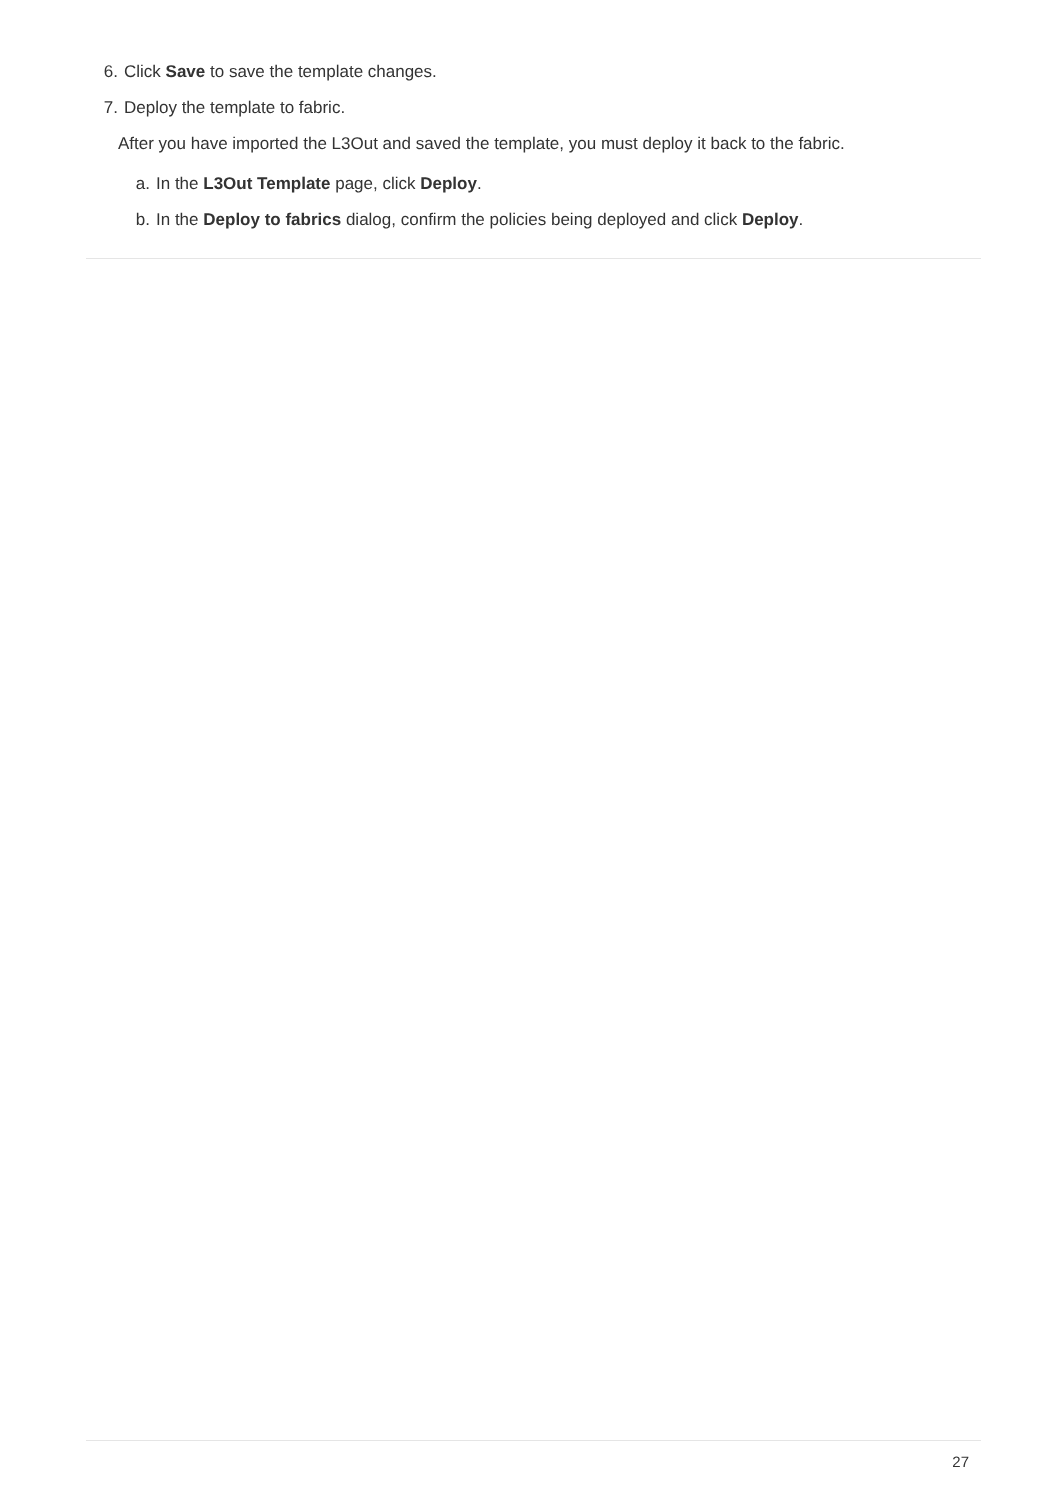6. Click Save to save the template changes.
7. Deploy the template to fabric.
After you have imported the L3Out and saved the template, you must deploy it back to the fabric.
a. In the L3Out Template page, click Deploy.
b. In the Deploy to fabrics dialog, confirm the policies being deployed and click Deploy.
27